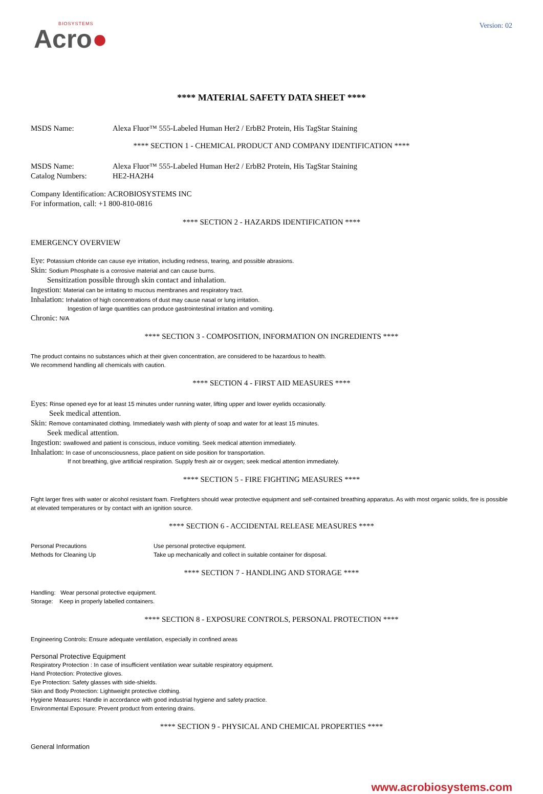BIOSYSTEMS
Acro●
Version: 02
**** MATERIAL SAFETY DATA SHEET ****
MSDS Name: Alexa Fluor™ 555-Labeled Human Her2 / ErbB2 Protein, His TagStar Staining
**** SECTION 1 - CHEMICAL PRODUCT AND COMPANY IDENTIFICATION ****
MSDS Name: Alexa Fluor™ 555-Labeled Human Her2 / ErbB2 Protein, His TagStar Staining
Catalog Numbers: HE2-HA2H4
Company Identification: ACROBIOSYSTEMS INC
For information, call: +1 800-810-0816
**** SECTION 2 - HAZARDS IDENTIFICATION ****
EMERGENCY OVERVIEW
Eye: Potassium chloride can cause eye irritation, including redness, tearing, and possible abrasions.
Skin: Sodium Phosphate is a corrosive material and can cause burns.
Sensitization possible through skin contact and inhalation.
Ingestion: Material can be irritating to mucous membranes and respiratory tract.
Inhalation: Inhalation of high concentrations of dust may cause nasal or lung irritation.
Ingestion of large quantities can produce gastrointestinal irritation and vomiting.
Chronic: N/A
**** SECTION 3 - COMPOSITION, INFORMATION ON INGREDIENTS ****
The product contains no substances which at their given concentration, are considered to be hazardous to health.
We recommend handling all chemicals with caution.
**** SECTION 4 - FIRST AID MEASURES ****
Eyes: Rinse opened eye for at least 15 minutes under running water, lifting upper and lower eyelids occasionally.
Seek medical attention.
Skin: Remove contaminated clothing. Immediately wash with plenty of soap and water for at least 15 minutes.
Seek medical attention.
Ingestion: swallowed and patient is conscious, induce vomiting. Seek medical attention immediately.
Inhalation: In case of unconsciousness, place patient on side position for transportation.
If not breathing, give artificial respiration. Supply fresh air or oxygen; seek medical attention immediately.
**** SECTION 5 - FIRE FIGHTING MEASURES ****
Fight larger fires with water or alcohol resistant foam. Firefighters should wear protective equipment and self-contained breathing apparatus. As with most organic solids, fire is possible at elevated temperatures or by contact with an ignition source.
**** SECTION 6 - ACCIDENTAL RELEASE MEASURES ****
Personal Precautions Use personal protective equipment.
Methods for Cleaning Up Take up mechanically and collect in suitable container for disposal.
**** SECTION 7 - HANDLING AND STORAGE ****
Handling: Wear personal protective equipment.
Storage: Keep in properly labelled containers.
**** SECTION 8 - EXPOSURE CONTROLS, PERSONAL PROTECTION ****
Engineering Controls: Ensure adequate ventilation, especially in confined areas
Personal Protective Equipment
Respiratory Protection : In case of insufficient ventilation wear suitable respiratory equipment.
Hand Protection: Protective gloves.
Eye Protection: Safety glasses with side-shields.
Skin and Body Protection: Lightweight protective clothing.
Hygiene Measures: Handle in accordance with good industrial hygiene and safety practice.
Environmental Exposure: Prevent product from entering drains.
**** SECTION 9 - PHYSICAL AND CHEMICAL PROPERTIES ****
General Information
www.acrobiosystems.com